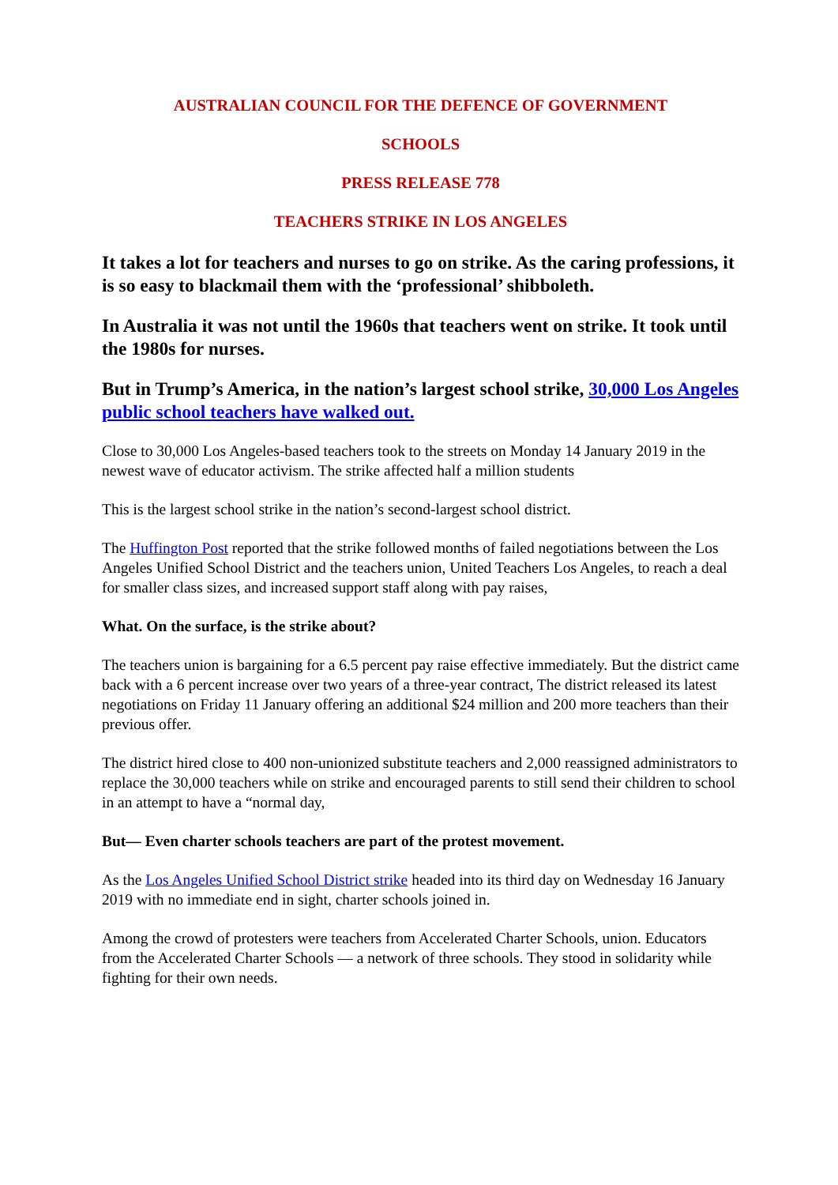AUSTRALIAN COUNCIL FOR THE DEFENCE OF GOVERNMENT
SCHOOLS
PRESS RELEASE 778
TEACHERS STRIKE IN LOS ANGELES
It takes a lot for teachers and nurses to go on strike. As the caring professions, it is so easy to blackmail them with the ‘professional’ shibboleth.
In Australia it was not until the 1960s that teachers went on strike. It took until the 1980s for nurses.
But in Trump’s America, in the nation’s largest school strike, 30,000 Los Angeles public school teachers have walked out.
Close to 30,000 Los Angeles-based teachers took to the streets on Monday 14 January 2019 in the newest wave of educator activism. The strike affected half a million students
This is the largest school strike in the nation’s second-largest school district.
The Huffington Post reported that the strike followed months of failed negotiations between the Los Angeles Unified School District and the teachers union, United Teachers Los Angeles, to reach a deal for smaller class sizes, and increased support staff along with pay raises,
What. On the surface, is the strike about?
The teachers union is bargaining for a 6.5 percent pay raise effective immediately. But the district came back with a 6 percent increase over two years of a three-year contract, The district released its latest negotiations on Friday 11 January offering an additional $24 million and 200 more teachers than their previous offer.
The district hired close to 400 non-unionized substitute teachers and 2,000 reassigned administrators to replace the 30,000 teachers while on strike and encouraged parents to still send their children to school in an attempt to have a “normal day,
But— Even charter schools teachers are part of the protest movement.
As the Los Angeles Unified School District strike headed into its third day on Wednesday 16 January 2019 with no immediate end in sight, charter schools joined in.
Among the crowd of protesters were teachers from Accelerated Charter Schools, union. Educators from the Accelerated Charter Schools — a network of three schools. They stood in solidarity while fighting for their own needs.